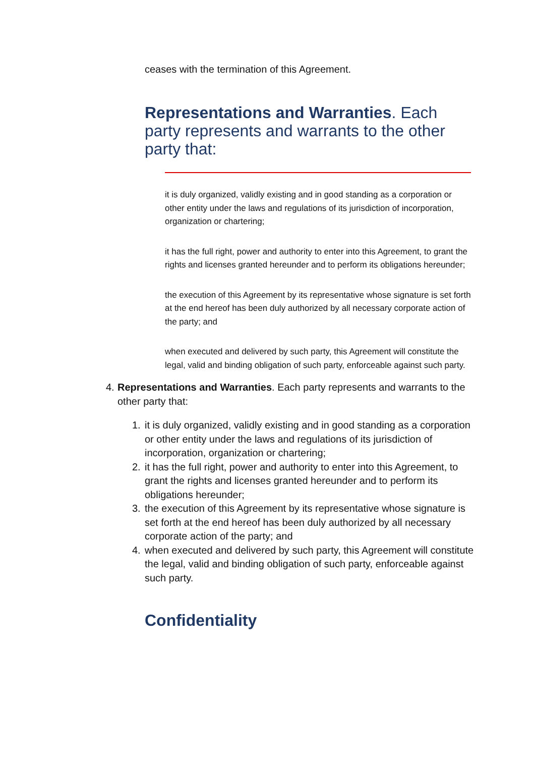ceases with the termination of this Agreement.
Representations and Warranties. Each party represents and warrants to the other party that:
it is duly organized, validly existing and in good standing as a corporation or other entity under the laws and regulations of its jurisdiction of incorporation, organization or chartering;
it has the full right, power and authority to enter into this Agreement, to grant the rights and licenses granted hereunder and to perform its obligations hereunder;
the execution of this Agreement by its representative whose signature is set forth at the end hereof has been duly authorized by all necessary corporate action of the party; and
when executed and delivered by such party, this Agreement will constitute the legal, valid and binding obligation of such party, enforceable against such party.
4. Representations and Warranties. Each party represents and warrants to the other party that:
1. it is duly organized, validly existing and in good standing as a corporation or other entity under the laws and regulations of its jurisdiction of incorporation, organization or chartering;
2. it has the full right, power and authority to enter into this Agreement, to grant the rights and licenses granted hereunder and to perform its obligations hereunder;
3. the execution of this Agreement by its representative whose signature is set forth at the end hereof has been duly authorized by all necessary corporate action of the party; and
4. when executed and delivered by such party, this Agreement will constitute the legal, valid and binding obligation of such party, enforceable against such party.
Confidentiality